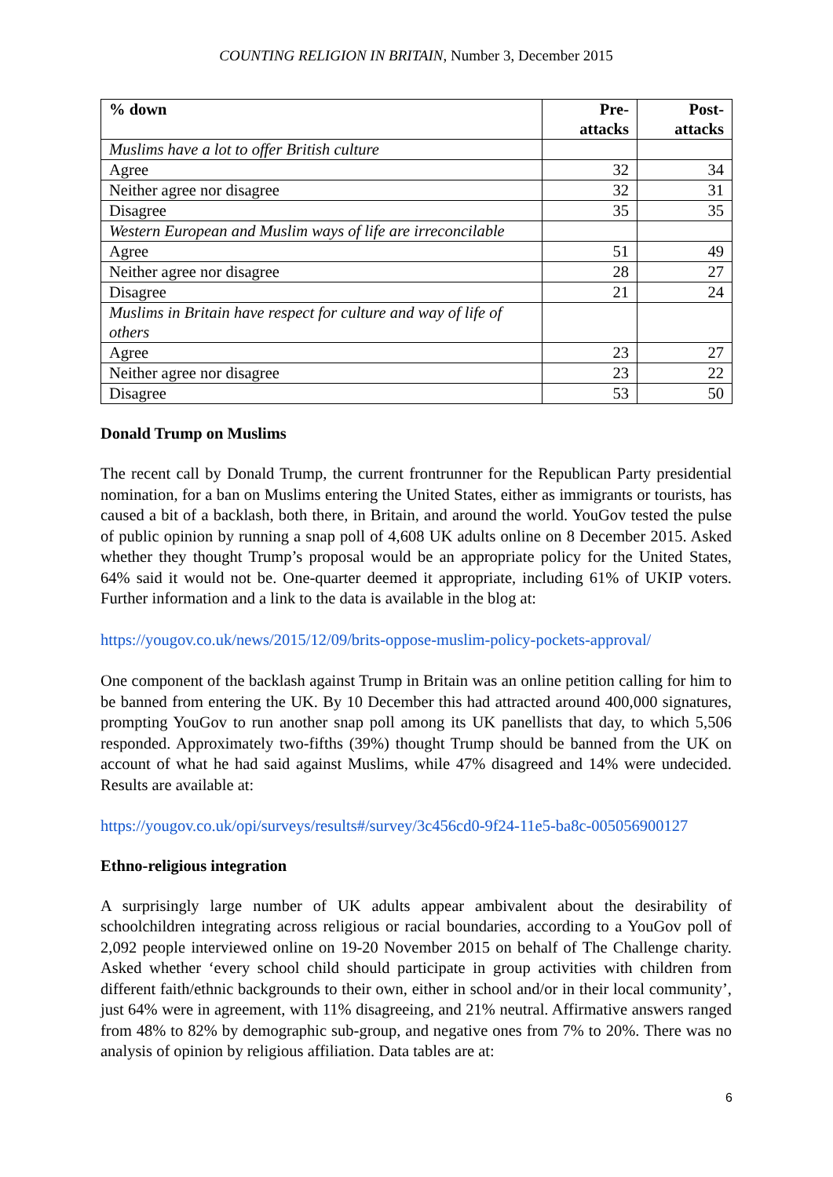COUNTING RELIGION IN BRITAIN, Number 3, December 2015
| % down | Pre- attacks | Post- attacks |
| --- | --- | --- |
| Muslims have a lot to offer British culture | | |
| Agree | 32 | 34 |
| Neither agree nor disagree | 32 | 31 |
| Disagree | 35 | 35 |
| Western European and Muslim ways of life are irreconcilable | | |
| Agree | 51 | 49 |
| Neither agree nor disagree | 28 | 27 |
| Disagree | 21 | 24 |
| Muslims in Britain have respect for culture and way of life of others | | |
| Agree | 23 | 27 |
| Neither agree nor disagree | 23 | 22 |
| Disagree | 53 | 50 |
Donald Trump on Muslims
The recent call by Donald Trump, the current frontrunner for the Republican Party presidential nomination, for a ban on Muslims entering the United States, either as immigrants or tourists, has caused a bit of a backlash, both there, in Britain, and around the world. YouGov tested the pulse of public opinion by running a snap poll of 4,608 UK adults online on 8 December 2015. Asked whether they thought Trump’s proposal would be an appropriate policy for the United States, 64% said it would not be. One-quarter deemed it appropriate, including 61% of UKIP voters. Further information and a link to the data is available in the blog at:
https://yougov.co.uk/news/2015/12/09/brits-oppose-muslim-policy-pockets-approval/
One component of the backlash against Trump in Britain was an online petition calling for him to be banned from entering the UK. By 10 December this had attracted around 400,000 signatures, prompting YouGov to run another snap poll among its UK panellists that day, to which 5,506 responded. Approximately two-fifths (39%) thought Trump should be banned from the UK on account of what he had said against Muslims, while 47% disagreed and 14% were undecided. Results are available at:
https://yougov.co.uk/opi/surveys/results#/survey/3c456cd0-9f24-11e5-ba8c-005056900127
Ethno-religious integration
A surprisingly large number of UK adults appear ambivalent about the desirability of schoolchildren integrating across religious or racial boundaries, according to a YouGov poll of 2,092 people interviewed online on 19-20 November 2015 on behalf of The Challenge charity. Asked whether ‘every school child should participate in group activities with children from different faith/ethnic backgrounds to their own, either in school and/or in their local community’, just 64% were in agreement, with 11% disagreeing, and 21% neutral. Affirmative answers ranged from 48% to 82% by demographic sub-group, and negative ones from 7% to 20%. There was no analysis of opinion by religious affiliation. Data tables are at:
6